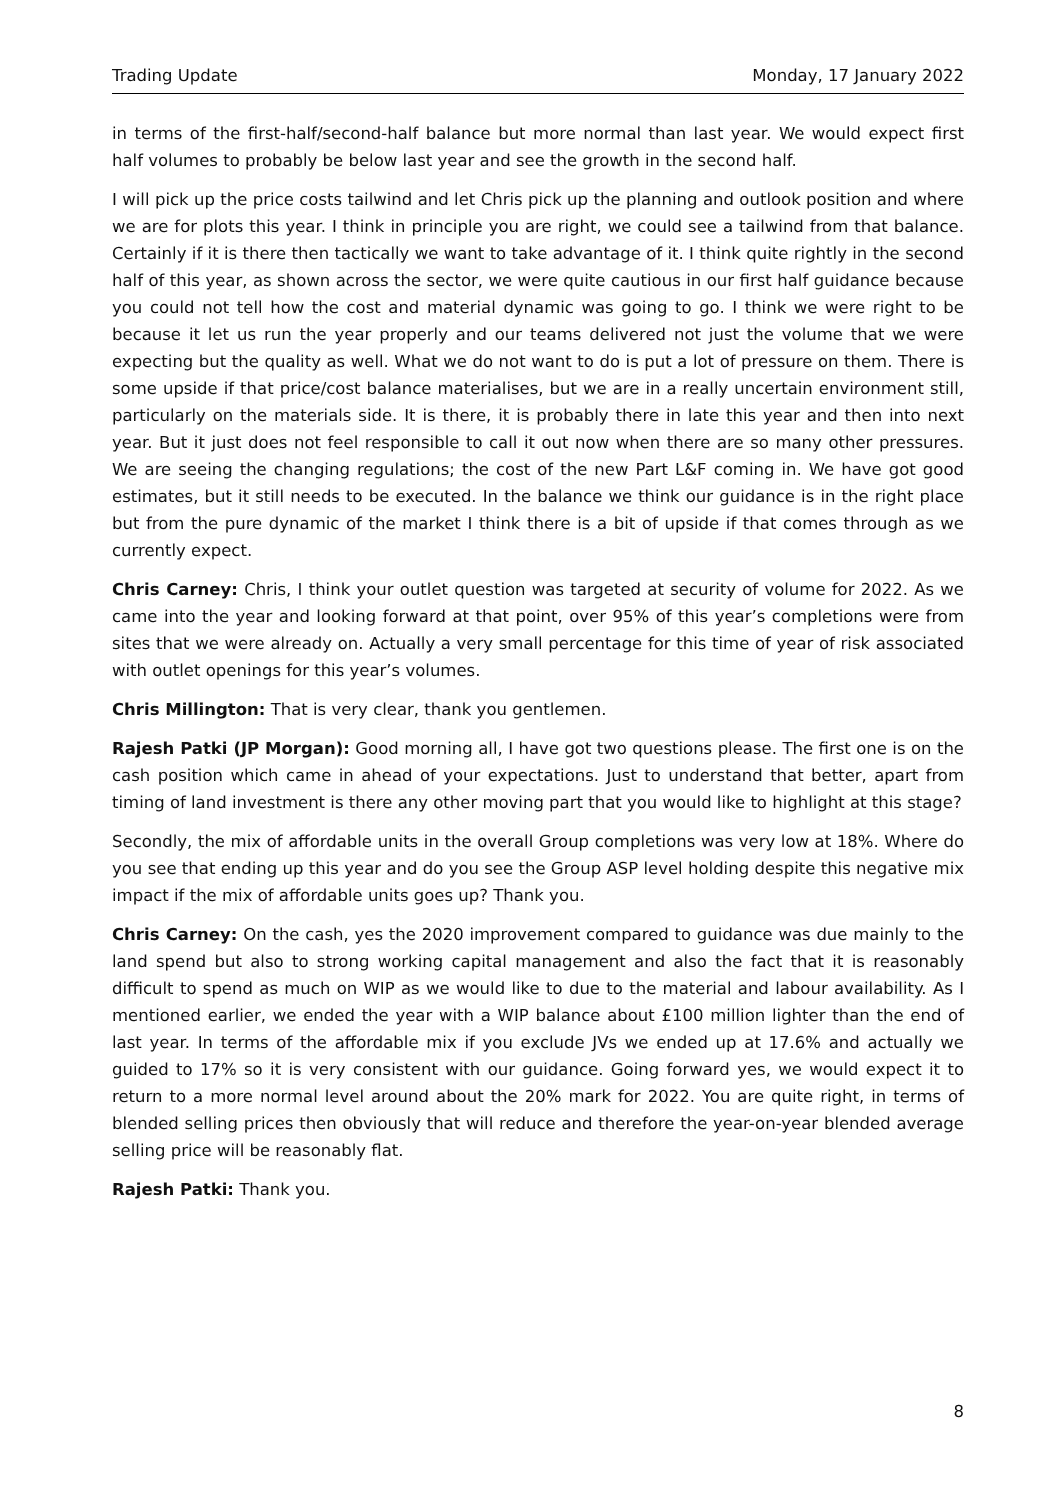Trading Update Monday, 17 January 2022
in terms of the first-half/second-half balance but more normal than last year. We would expect first half volumes to probably be below last year and see the growth in the second half.
I will pick up the price costs tailwind and let Chris pick up the planning and outlook position and where we are for plots this year. I think in principle you are right, we could see a tailwind from that balance. Certainly if it is there then tactically we want to take advantage of it. I think quite rightly in the second half of this year, as shown across the sector, we were quite cautious in our first half guidance because you could not tell how the cost and material dynamic was going to go. I think we were right to be because it let us run the year properly and our teams delivered not just the volume that we were expecting but the quality as well. What we do not want to do is put a lot of pressure on them. There is some upside if that price/cost balance materialises, but we are in a really uncertain environment still, particularly on the materials side. It is there, it is probably there in late this year and then into next year. But it just does not feel responsible to call it out now when there are so many other pressures. We are seeing the changing regulations; the cost of the new Part L&F coming in. We have got good estimates, but it still needs to be executed. In the balance we think our guidance is in the right place but from the pure dynamic of the market I think there is a bit of upside if that comes through as we currently expect.
Chris Carney: Chris, I think your outlet question was targeted at security of volume for 2022. As we came into the year and looking forward at that point, over 95% of this year’s completions were from sites that we were already on. Actually a very small percentage for this time of year of risk associated with outlet openings for this year’s volumes.
Chris Millington: That is very clear, thank you gentlemen.
Rajesh Patki (JP Morgan): Good morning all, I have got two questions please. The first one is on the cash position which came in ahead of your expectations. Just to understand that better, apart from timing of land investment is there any other moving part that you would like to highlight at this stage?
Secondly, the mix of affordable units in the overall Group completions was very low at 18%. Where do you see that ending up this year and do you see the Group ASP level holding despite this negative mix impact if the mix of affordable units goes up? Thank you.
Chris Carney: On the cash, yes the 2020 improvement compared to guidance was due mainly to the land spend but also to strong working capital management and also the fact that it is reasonably difficult to spend as much on WIP as we would like to due to the material and labour availability. As I mentioned earlier, we ended the year with a WIP balance about £100 million lighter than the end of last year. In terms of the affordable mix if you exclude JVs we ended up at 17.6% and actually we guided to 17% so it is very consistent with our guidance. Going forward yes, we would expect it to return to a more normal level around about the 20% mark for 2022. You are quite right, in terms of blended selling prices then obviously that will reduce and therefore the year-on-year blended average selling price will be reasonably flat.
Rajesh Patki: Thank you.
8